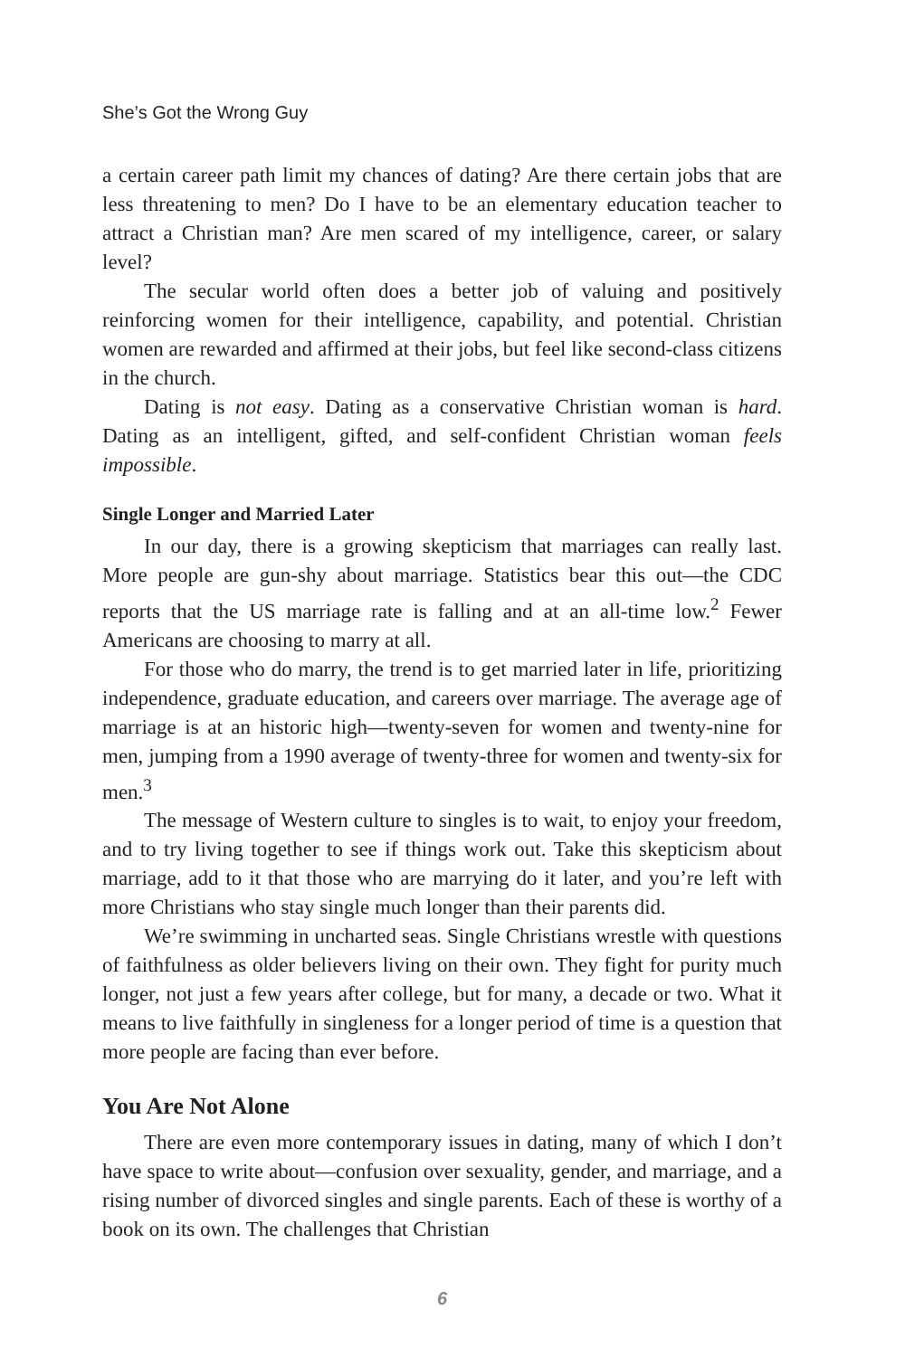She’s Got the Wrong Guy
a certain career path limit my chances of dating? Are there certain jobs that are less threatening to men? Do I have to be an elementary education teacher to attract a Christian man? Are men scared of my intelligence, career, or salary level?
The secular world often does a better job of valuing and positively reinforcing women for their intelligence, capability, and potential. Christian women are rewarded and affirmed at their jobs, but feel like second-class citizens in the church.
Dating is not easy. Dating as a conservative Christian woman is hard. Dating as an intelligent, gifted, and self-confident Christian woman feels impossible.
Single Longer and Married Later
In our day, there is a growing skepticism that marriages can really last. More people are gun-shy about marriage. Statistics bear this out—the CDC reports that the US marriage rate is falling and at an all-time low.<sup>2</sup> Fewer Americans are choosing to marry at all.
For those who do marry, the trend is to get married later in life, prioritizing independence, graduate education, and careers over marriage. The average age of marriage is at an historic high—twenty-seven for women and twenty-nine for men, jumping from a 1990 average of twenty-three for women and twenty-six for men.<sup>3</sup>
The message of Western culture to singles is to wait, to enjoy your freedom, and to try living together to see if things work out. Take this skepticism about marriage, add to it that those who are marrying do it later, and you’re left with more Christians who stay single much longer than their parents did.
We’re swimming in uncharted seas. Single Christians wrestle with questions of faithfulness as older believers living on their own. They fight for purity much longer, not just a few years after college, but for many, a decade or two. What it means to live faithfully in singleness for a longer period of time is a question that more people are facing than ever before.
You Are Not Alone
There are even more contemporary issues in dating, many of which I don’t have space to write about—confusion over sexuality, gender, and marriage, and a rising number of divorced singles and single parents. Each of these is worthy of a book on its own. The challenges that Christian
6